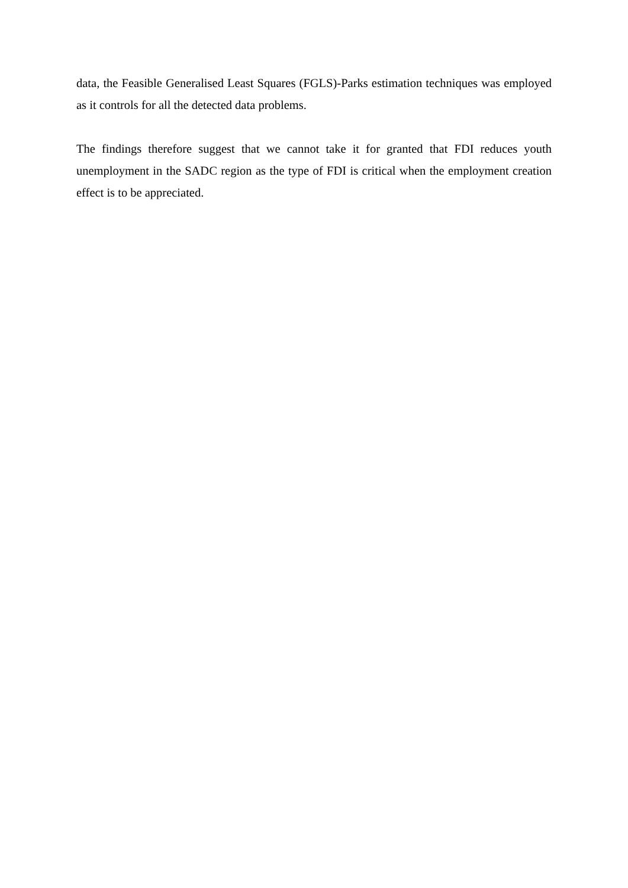data, the Feasible Generalised Least Squares (FGLS)-Parks estimation techniques was employed as it controls for all the detected data problems.
The findings therefore suggest that we cannot take it for granted that FDI reduces youth unemployment in the SADC region as the type of FDI is critical when the employment creation effect is to be appreciated.